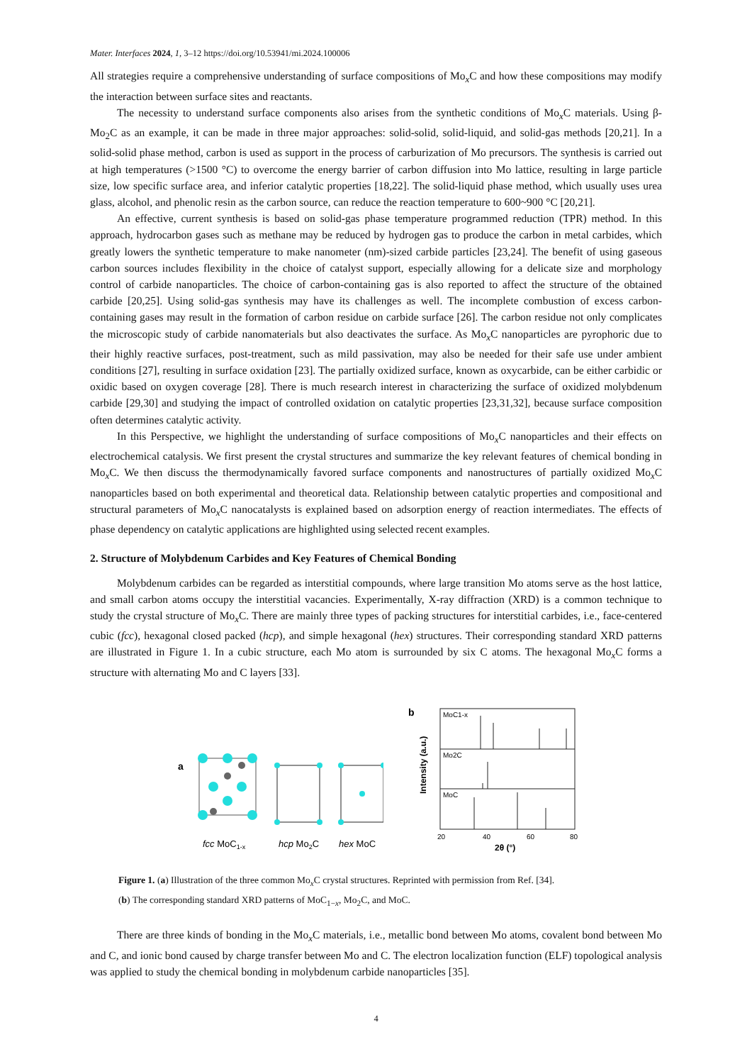Mater. Interfaces 2024, 1, 3–12 https://doi.org/10.53941/mi.2024.100006
All strategies require a comprehensive understanding of surface compositions of Mo<sub>x</sub>C and how these compositions may modify the interaction between surface sites and reactants.
The necessity to understand surface components also arises from the synthetic conditions of Mo<sub>x</sub>C materials. Using β-Mo<sub>2</sub>C as an example, it can be made in three major approaches: solid-solid, solid-liquid, and solid-gas methods [20,21]. In a solid-solid phase method, carbon is used as support in the process of carburization of Mo precursors. The synthesis is carried out at high temperatures (>1500 °C) to overcome the energy barrier of carbon diffusion into Mo lattice, resulting in large particle size, low specific surface area, and inferior catalytic properties [18,22]. The solid-liquid phase method, which usually uses urea glass, alcohol, and phenolic resin as the carbon source, can reduce the reaction temperature to 600~900 °C [20,21].
An effective, current synthesis is based on solid-gas phase temperature programmed reduction (TPR) method. In this approach, hydrocarbon gases such as methane may be reduced by hydrogen gas to produce the carbon in metal carbides, which greatly lowers the synthetic temperature to make nanometer (nm)-sized carbide particles [23,24]. The benefit of using gaseous carbon sources includes flexibility in the choice of catalyst support, especially allowing for a delicate size and morphology control of carbide nanoparticles. The choice of carbon-containing gas is also reported to affect the structure of the obtained carbide [20,25]. Using solid-gas synthesis may have its challenges as well. The incomplete combustion of excess carbon-containing gases may result in the formation of carbon residue on carbide surface [26]. The carbon residue not only complicates the microscopic study of carbide nanomaterials but also deactivates the surface. As Mo<sub>x</sub>C nanoparticles are pyrophoric due to their highly reactive surfaces, post-treatment, such as mild passivation, may also be needed for their safe use under ambient conditions [27], resulting in surface oxidation [23]. The partially oxidized surface, known as oxycarbide, can be either carbidic or oxidic based on oxygen coverage [28]. There is much research interest in characterizing the surface of oxidized molybdenum carbide [29,30] and studying the impact of controlled oxidation on catalytic properties [23,31,32], because surface composition often determines catalytic activity.
In this Perspective, we highlight the understanding of surface compositions of Mo<sub>x</sub>C nanoparticles and their effects on electrochemical catalysis. We first present the crystal structures and summarize the key relevant features of chemical bonding in Mo<sub>x</sub>C. We then discuss the thermodynamically favored surface components and nanostructures of partially oxidized Mo<sub>x</sub>C nanoparticles based on both experimental and theoretical data. Relationship between catalytic properties and compositional and structural parameters of Mo<sub>x</sub>C nanocatalysts is explained based on adsorption energy of reaction intermediates. The effects of phase dependency on catalytic applications are highlighted using selected recent examples.
2. Structure of Molybdenum Carbides and Key Features of Chemical Bonding
Molybdenum carbides can be regarded as interstitial compounds, where large transition Mo atoms serve as the host lattice, and small carbon atoms occupy the interstitial vacancies. Experimentally, X-ray diffraction (XRD) is a common technique to study the crystal structure of Mo<sub>x</sub>C. There are mainly three types of packing structures for interstitial carbides, i.e., face-centered cubic (fcc), hexagonal closed packed (hcp), and simple hexagonal (hex) structures. Their corresponding standard XRD patterns are illustrated in Figure 1. In a cubic structure, each Mo atom is surrounded by six C atoms. The hexagonal Mo<sub>x</sub>C forms a structure with alternating Mo and C layers [33].
a
fcc MoC1-x
hcp Mo2C
hex MoC
b
MoC1-x
Mo2C
MoC
Intensity (a.u.)
20
40
60
80
2θ (°)
Figure 1. (a) Illustration of the three common Mo<sub>x</sub>C crystal structures. Reprinted with permission from Ref. [34].
(b) The corresponding standard XRD patterns of MoC<sub>1−x</sub>, Mo<sub>2</sub>C, and MoC.
There are three kinds of bonding in the Mo<sub>x</sub>C materials, i.e., metallic bond between Mo atoms, covalent bond between Mo and C, and ionic bond caused by charge transfer between Mo and C. The electron localization function (ELF) topological analysis was applied to study the chemical bonding in molybdenum carbide nanoparticles [35].
4